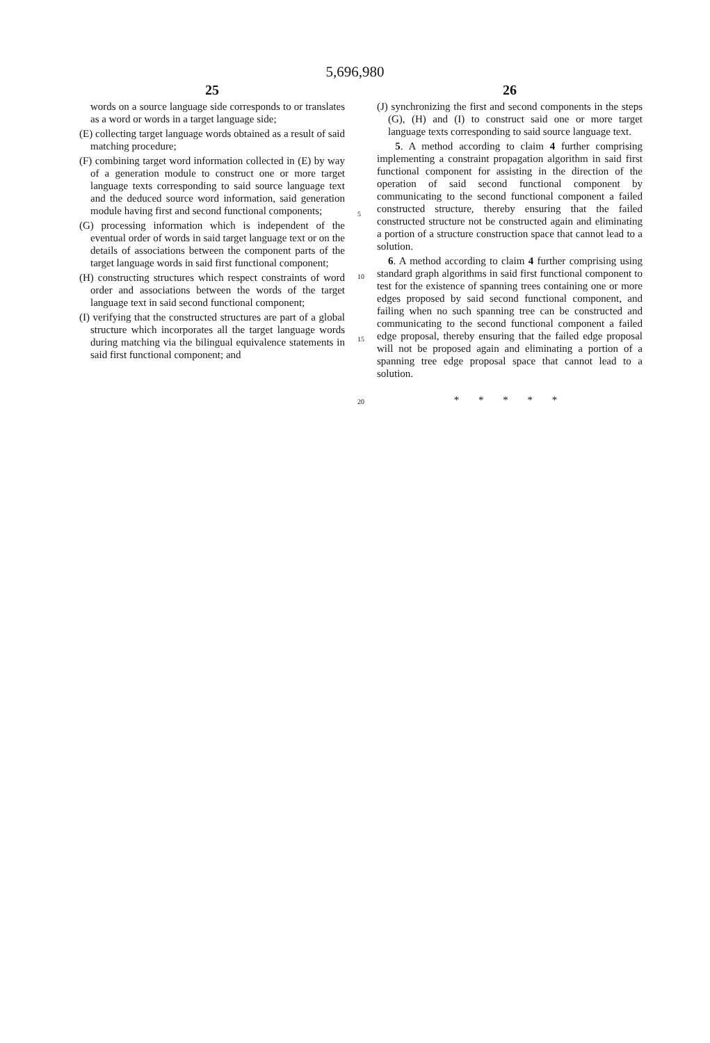5,696,980
25
words on a source language side corresponds to or translates as a word or words in a target language side;
(E) collecting target language words obtained as a result of said matching procedure;
(F) combining target word information collected in (E) by way of a generation module to construct one or more target language texts corresponding to said source language text and the deduced source word information, said generation module having first and second functional components;
(G) processing information which is independent of the eventual order of words in said target language text or on the details of associations between the component parts of the target language words in said first functional component;
(H) constructing structures which respect constraints of word order and associations between the words of the target language text in said second functional component;
(I) verifying that the constructed structures are part of a global structure which incorporates all the target language words during matching via the bilingual equivalence statements in said first functional component; and
5
10
15
20
26
(J) synchronizing the first and second components in the steps (G), (H) and (I) to construct said one or more target language texts corresponding to said source language text.
5. A method according to claim 4 further comprising implementing a constraint propagation algorithm in said first functional component for assisting in the direction of the operation of said second functional component by communicating to the second functional component a failed constructed structure, thereby ensuring that the failed constructed structure not be constructed again and eliminating a portion of a structure construction space that cannot lead to a solution.
6. A method according to claim 4 further comprising using standard graph algorithms in said first functional component to test for the existence of spanning trees containing one or more edges proposed by said second functional component, and failing when no such spanning tree can be constructed and communicating to the second functional component a failed edge proposal, thereby ensuring that the failed edge proposal will not be proposed again and eliminating a portion of a spanning tree edge proposal space that cannot lead to a solution.
* * * * *